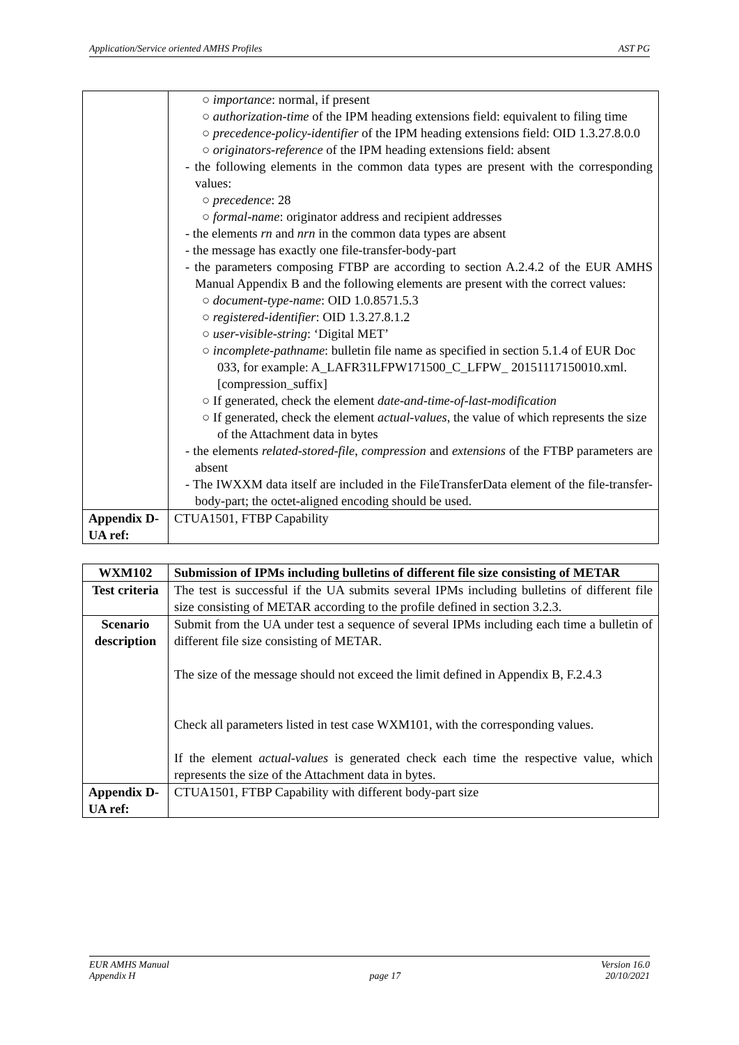Application/Service oriented AMHS Profiles AST PG
| | ○ importance : normal, if present ○ authorization-time of the IPM heading extensions field: equivalent to filing time ○ precedence-policy-identifier of the IPM heading extensions field: OID 1.3.27.8.0.0 ○ originators-reference of the IPM heading extensions field: absent - the following elements in the common data types are present with the corresponding values: ○ precedence : 28 ○ formal-name : originator address and recipient addresses - the elements rn and nrn in the common data types are absent - the message has exactly one file-transfer-body-part - the parameters composing FTBP are according to section A.2.4.2 of the EUR AMHS Manual Appendix B and the following elements are present with the correct values: ○ document-type-name : OID 1.0.8571.5.3 ○ registered-identifier : OID 1.3.27.8.1.2 ○ user-visible-string : ‘Digital MET’ ○ incomplete-pathname : bulletin file name as specified in section 5.1.4 of EUR Doc 033, for example: A_LAFR31LFPW171500_C_LFPW_ 20151117150010.xml.[compression_suffix] ○ If generated, check the element date-and-time-of-last-modification ○ If generated, check the element actual-values , the value of which represents the size of the Attachment data in bytes - the elements related-stored-file , compression and extensions of the FTBP parameters are absent - The IWXXM data itself are included in the FileTransferData element of the file-transfer-body-part; the octet-aligned encoding should be used. |
| Appendix D-UA ref: | CTUA1501, FTBP Capability |
| WXM102 | Submission of IPMs including bulletins of different file size consisting of METAR |
| Test criteria | The test is successful if the UA submits several IPMs including bulletins of different file size consisting of METAR according to the profile defined in section 3.2.3. |
| Scenario description | Submit from the UA under test a sequence of several IPMs including each time a bulletin of different file size consisting of METAR. The size of the message should not exceed the limit defined in Appendix B, F.2.4.3 Check all parameters listed in test case WXM101, with the corresponding values. If the element actual-values is generated check each time the respective value, which represents the size of the Attachment data in bytes. |
| Appendix D-UA ref: | CTUA1501, FTBP Capability with different body-part size |
EUR AMHS Manual
Appendix H
page 17 Version 16.0
20/10/2021